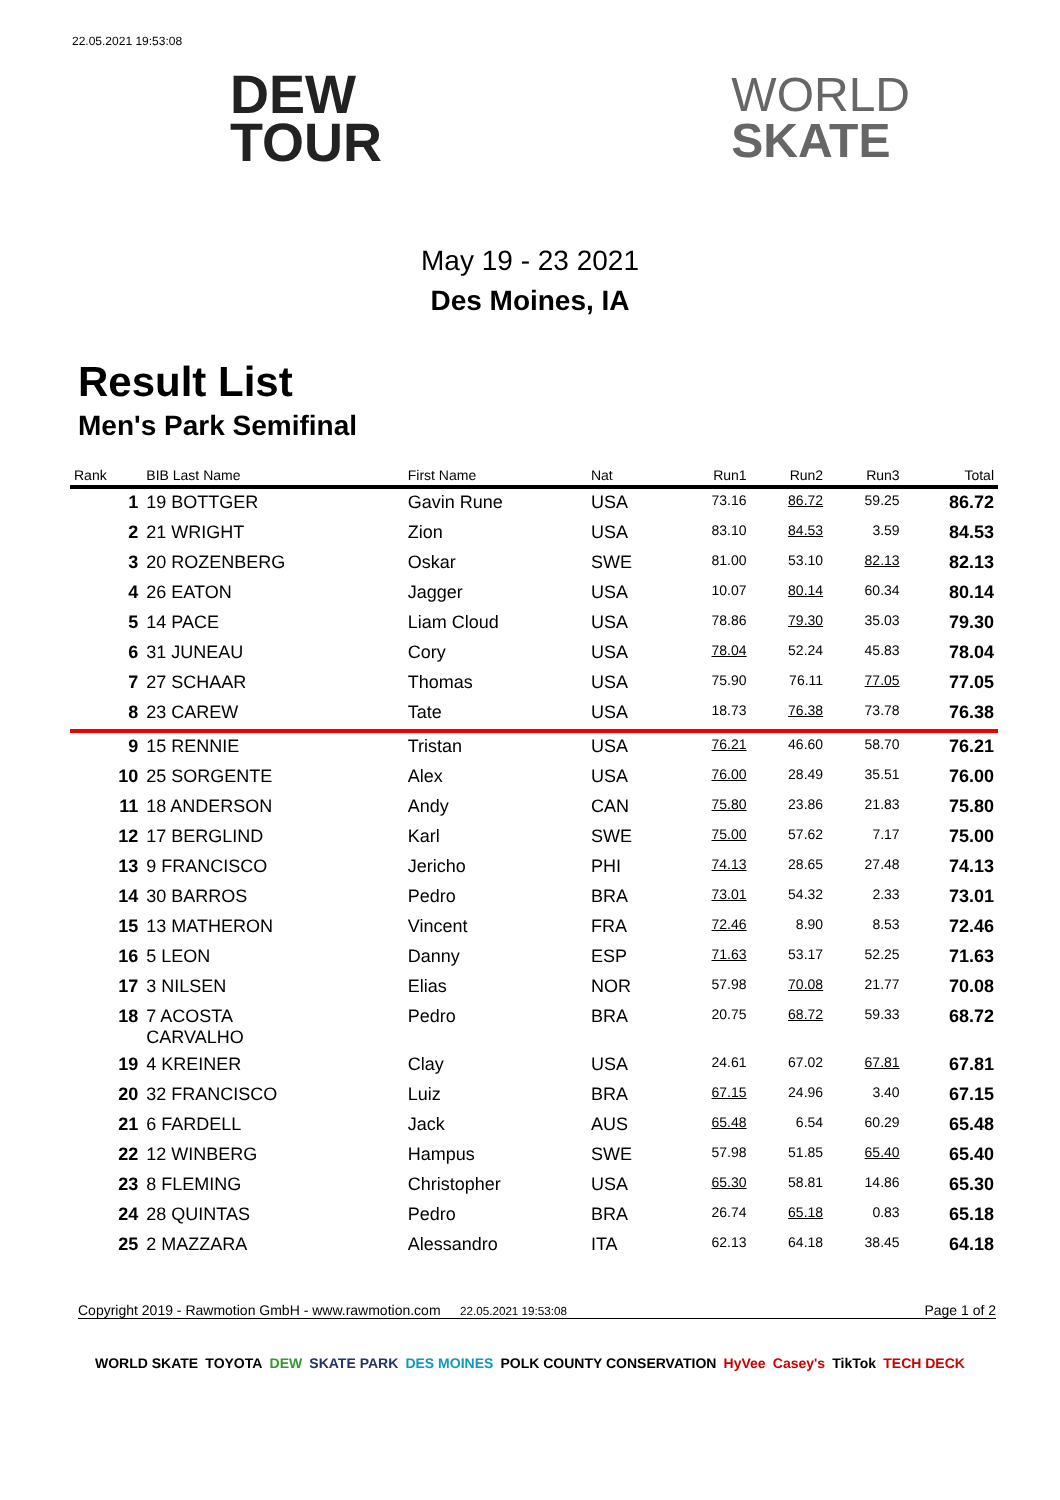22.05.2021 19:53:08
DEW
TOUR
WORLD
SKATE
May 19 - 23 2021
Des Moines, IA
Result List
Men's Park Semifinal
| Rank | BIB Last Name | First Name | Nat | Run1 | Run2 | Run3 | Total |
| --- | --- | --- | --- | --- | --- | --- | --- |
| 1 | 19 BOTTGER | Gavin Rune | USA | 73.16 | 86.72 | 59.25 | 86.72 |
| 2 | 21 WRIGHT | Zion | USA | 83.10 | 84.53 | 3.59 | 84.53 |
| 3 | 20 ROZENBERG | Oskar | SWE | 81.00 | 53.10 | 82.13 | 82.13 |
| 4 | 26 EATON | Jagger | USA | 10.07 | 80.14 | 60.34 | 80.14 |
| 5 | 14 PACE | Liam Cloud | USA | 78.86 | 79.30 | 35.03 | 79.30 |
| 6 | 31 JUNEAU | Cory | USA | 78.04 | 52.24 | 45.83 | 78.04 |
| 7 | 27 SCHAAR | Thomas | USA | 75.90 | 76.11 | 77.05 | 77.05 |
| 8 | 23 CAREW | Tate | USA | 18.73 | 76.38 | 73.78 | 76.38 |
| 9 | 15 RENNIE | Tristan | USA | 76.21 | 46.60 | 58.70 | 76.21 |
| 10 | 25 SORGENTE | Alex | USA | 76.00 | 28.49 | 35.51 | 76.00 |
| 11 | 18 ANDERSON | Andy | CAN | 75.80 | 23.86 | 21.83 | 75.80 |
| 12 | 17 BERGLIND | Karl | SWE | 75.00 | 57.62 | 7.17 | 75.00 |
| 13 | 9 FRANCISCO | Jericho | PHI | 74.13 | 28.65 | 27.48 | 74.13 |
| 14 | 30 BARROS | Pedro | BRA | 73.01 | 54.32 | 2.33 | 73.01 |
| 15 | 13 MATHERON | Vincent | FRA | 72.46 | 8.90 | 8.53 | 72.46 |
| 16 | 5 LEON | Danny | ESP | 71.63 | 53.17 | 52.25 | 71.63 |
| 17 | 3 NILSEN | Elias | NOR | 57.98 | 70.08 | 21.77 | 70.08 |
| 18 | 7 ACOSTA CARVALHO | Pedro | BRA | 20.75 | 68.72 | 59.33 | 68.72 |
| 19 | 4 KREINER | Clay | USA | 24.61 | 67.02 | 67.81 | 67.81 |
| 20 | 32 FRANCISCO | Luiz | BRA | 67.15 | 24.96 | 3.40 | 67.15 |
| 21 | 6 FARDELL | Jack | AUS | 65.48 | 6.54 | 60.29 | 65.48 |
| 22 | 12 WINBERG | Hampus | SWE | 57.98 | 51.85 | 65.40 | 65.40 |
| 23 | 8 FLEMING | Christopher | USA | 65.30 | 58.81 | 14.86 | 65.30 |
| 24 | 28 QUINTAS | Pedro | BRA | 26.74 | 65.18 | 0.83 | 65.18 |
| 25 | 2 MAZZARA | Alessandro | ITA | 62.13 | 64.18 | 38.45 | 64.18 |
Copyright 2019 - Rawmotion GmbH - www.rawmotion.com 22.05.2021 19:53:08 Page 1 of 2
WORLD SKATE TOYOTA DEW SKATE PARK DES MOINES POLK COUNTY CONSERVATION HyVee Casey's TikTok TECH DECK